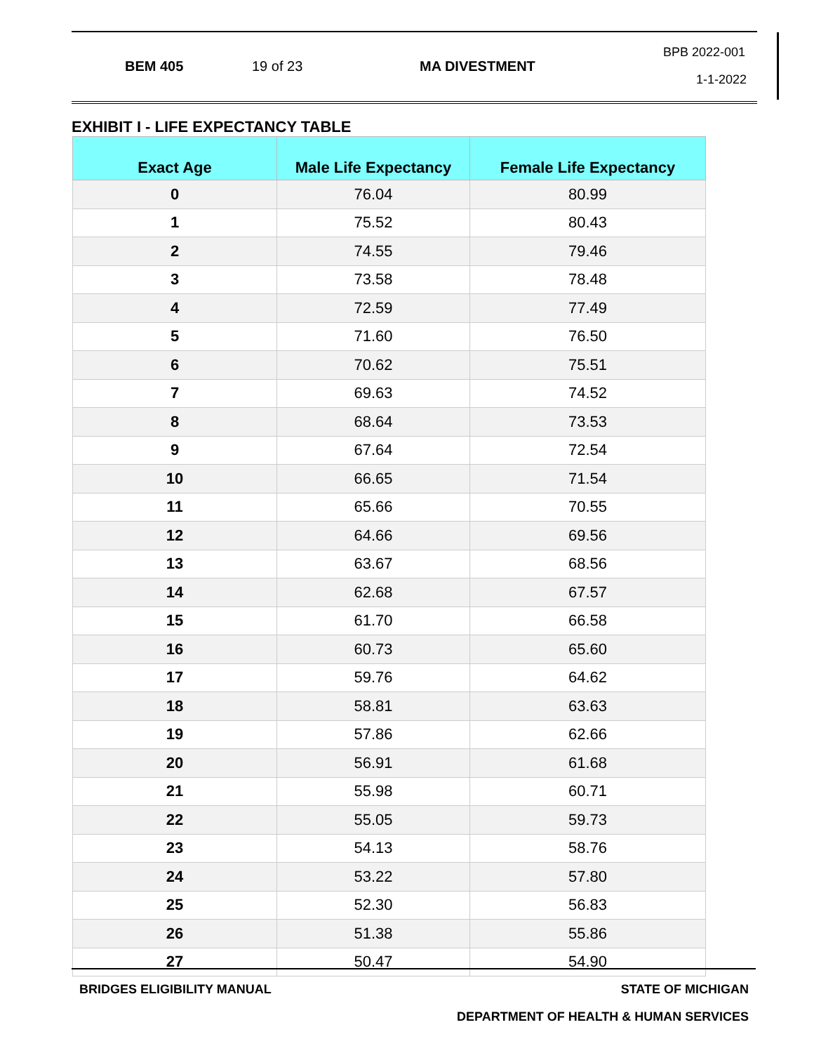BEM 405 19 of 23 MA DIVESTMENT
BPB 2022-001
1-1-2022
EXHIBIT I - LIFE EXPECTANCY TABLE
| Exact Age | Male Life Expectancy | Female Life Expectancy |
| --- | --- | --- |
| 0 | 76.04 | 80.99 |
| 1 | 75.52 | 80.43 |
| 2 | 74.55 | 79.46 |
| 3 | 73.58 | 78.48 |
| 4 | 72.59 | 77.49 |
| 5 | 71.60 | 76.50 |
| 6 | 70.62 | 75.51 |
| 7 | 69.63 | 74.52 |
| 8 | 68.64 | 73.53 |
| 9 | 67.64 | 72.54 |
| 10 | 66.65 | 71.54 |
| 11 | 65.66 | 70.55 |
| 12 | 64.66 | 69.56 |
| 13 | 63.67 | 68.56 |
| 14 | 62.68 | 67.57 |
| 15 | 61.70 | 66.58 |
| 16 | 60.73 | 65.60 |
| 17 | 59.76 | 64.62 |
| 18 | 58.81 | 63.63 |
| 19 | 57.86 | 62.66 |
| 20 | 56.91 | 61.68 |
| 21 | 55.98 | 60.71 |
| 22 | 55.05 | 59.73 |
| 23 | 54.13 | 58.76 |
| 24 | 53.22 | 57.80 |
| 25 | 52.30 | 56.83 |
| 26 | 51.38 | 55.86 |
| 27 | 50.47 | 54.90 |
BRIDGES ELIGIBILITY MANUAL STATE OF MICHIGAN
DEPARTMENT OF HEALTH & HUMAN SERVICES